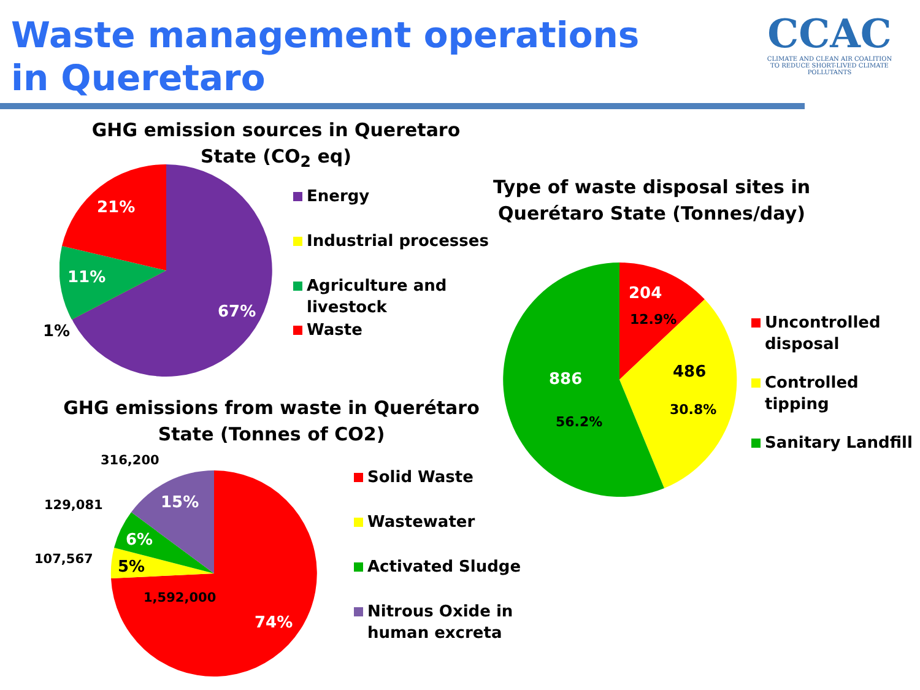Waste management operations in Queretaro
CCAC
CLIMATE AND CLEAN AIR COALITION
TO REDUCE SHORT-LIVED CLIMATE POLLUTANTS
GHG emission sources in Queretaro State (CO<sub>2</sub> eq)
21%
11%
67%
1%
Energy
Industrial processes
Agriculture and
livestock
Waste
Type of waste disposal sites in Querétaro State (Tonnes/day)
204
12.9%
486
30.8%
886
56.2%
Uncontrolled
disposal
Controlled
tipping
Sanitary Landfill
GHG emissions from waste in Querétaro State (Tonnes of CO2)
15%
6%
5%
74%
1,592,000
316,200
129,081
107,567
Solid Waste
Wastewater
Activated Sludge
Nitrous Oxide in
human excreta